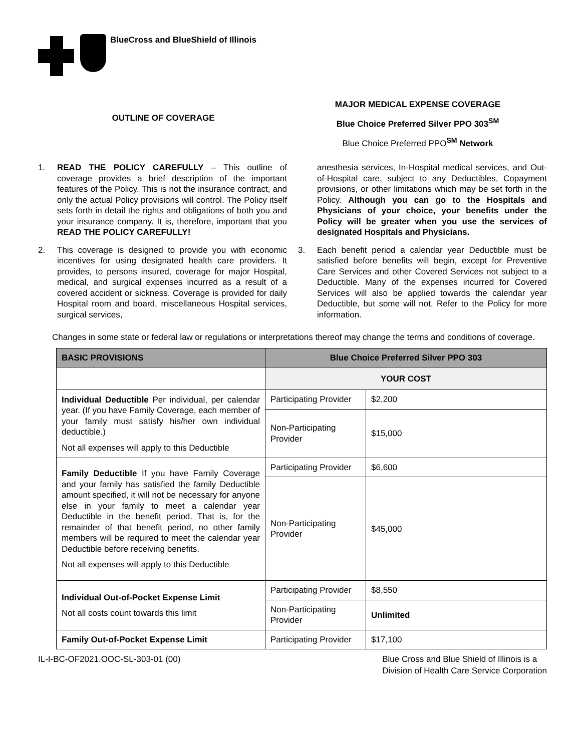BlueCross and BlueShield of Illinois
OUTLINE OF COVERAGE
MAJOR MEDICAL EXPENSE COVERAGE
Blue Choice Preferred Silver PPO 303<sup>SM</sup>
Blue Choice Preferred PPO<sup>SM</sup> Network
1. READ THE POLICY CAREFULLY – This outline of coverage provides a brief description of the important features of the Policy. This is not the insurance contract, and only the actual Policy provisions will control. The Policy itself sets forth in detail the rights and obligations of both you and your insurance company. It is, therefore, important that you READ THE POLICY CAREFULLY!
2. This coverage is designed to provide you with economic incentives for using designated health care providers. It provides, to persons insured, coverage for major Hospital, medical, and surgical expenses incurred as a result of a covered accident or sickness. Coverage is provided for daily Hospital room and board, miscellaneous Hospital services, surgical services,
anesthesia services, In-Hospital medical services, and Out-of-Hospital care, subject to any Deductibles, Copayment provisions, or other limitations which may be set forth in the Policy. Although you can go to the Hospitals and Physicians of your choice, your benefits under the Policy will be greater when you use the services of designated Hospitals and Physicians.
3. Each benefit period a calendar year Deductible must be satisfied before benefits will begin, except for Preventive Care Services and other Covered Services not subject to a Deductible. Many of the expenses incurred for Covered Services will also be applied towards the calendar year Deductible, but some will not. Refer to the Policy for more information.
Changes in some state or federal law or regulations or interpretations thereof may change the terms and conditions of coverage.
| BASIC PROVISIONS | Blue Choice Preferred Silver PPO 303 | |
| --- | --- | --- |
| | YOUR COST | |
| Individual Deductible Per individual, per calendar year. (If you have Family Coverage, each member of your family must satisfy his/her own individual deductible.) Not all expenses will apply to this Deductible | Participating Provider | $2,200 |
| | Non-Participating Provider | $15,000 |
| Family Deductible If you have Family Coverage and your family has satisfied the family Deductible amount specified, it will not be necessary for anyone else in your family to meet a calendar year Deductible in the benefit period. That is, for the remainder of that benefit period, no other family members will be required to meet the calendar year Deductible before receiving benefits. Not all expenses will apply to this Deductible | Participating Provider | $6,600 |
| | Non-Participating Provider | $45,000 |
| Individual Out-of-Pocket Expense Limit Not all costs count towards this limit | Participating Provider | $8,550 |
| | Non-Participating Provider | Unlimited |
| Family Out-of-Pocket Expense Limit | Participating Provider | $17,100 |
IL-I-BC-OF2021.OOC-SL-303-01 (00) Blue Cross and Blue Shield of Illinois is a
Division of Health Care Service Corporation